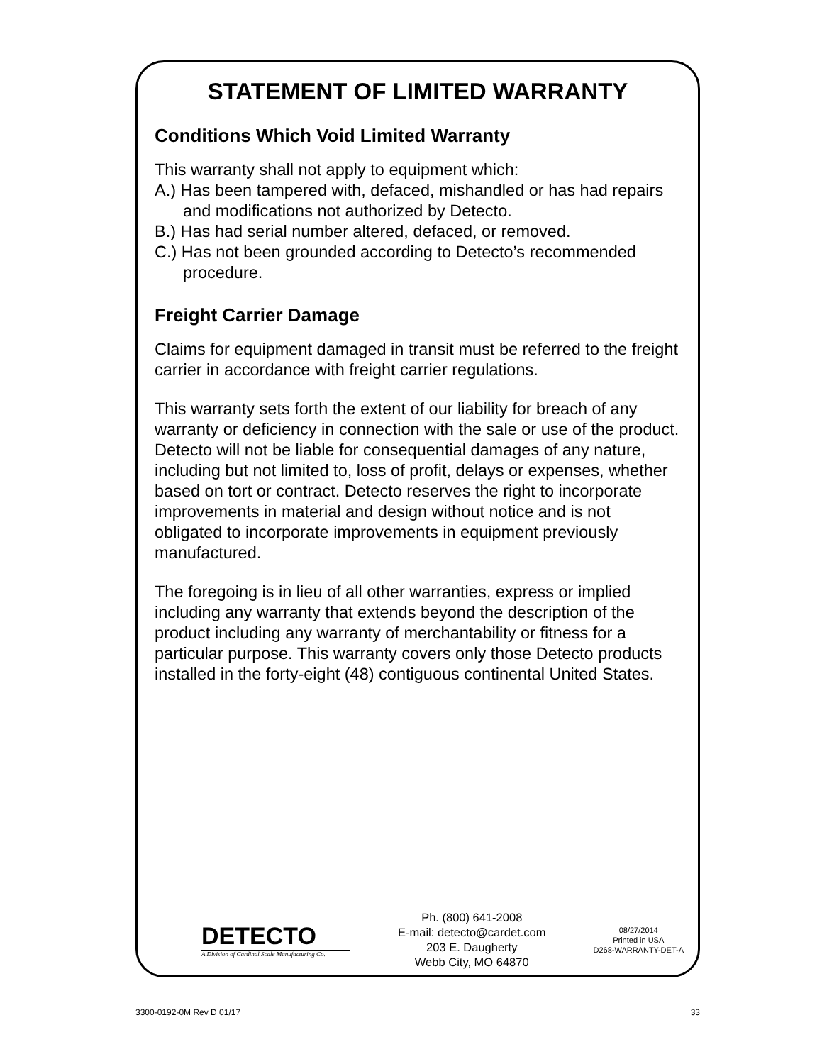STATEMENT OF LIMITED WARRANTY
Conditions Which Void Limited Warranty
This warranty shall not apply to equipment which:
A.) Has been tampered with, defaced, mishandled or has had repairs and modifications not authorized by Detecto.
B.) Has had serial number altered, defaced, or removed.
C.) Has not been grounded according to Detecto’s recommended procedure.
Freight Carrier Damage
Claims for equipment damaged in transit must be referred to the freight carrier in accordance with freight carrier regulations.
This warranty sets forth the extent of our liability for breach of any warranty or deficiency in connection with the sale or use of the product. Detecto will not be liable for consequential damages of any nature, including but not limited to, loss of profit, delays or expenses, whether based on tort or contract. Detecto reserves the right to incorporate improvements in material and design without notice and is not obligated to incorporate improvements in equipment previously manufactured.
The foregoing is in lieu of all other warranties, express or implied including any warranty that extends beyond the description of the product including any warranty of merchantability or fitness for a particular purpose. This warranty covers only those Detecto products installed in the forty-eight (48) contiguous continental United States.
DETECTO
A Division of Cardinal Scale Manufacturing Co.
Ph. (800) 641-2008
E-mail: detecto@cardet.com
203 E. Daugherty
Webb City, MO 64870
08/27/2014
Printed in USA
D268-WARRANTY-DET-A
3300-0192-0M Rev D 01/17 33